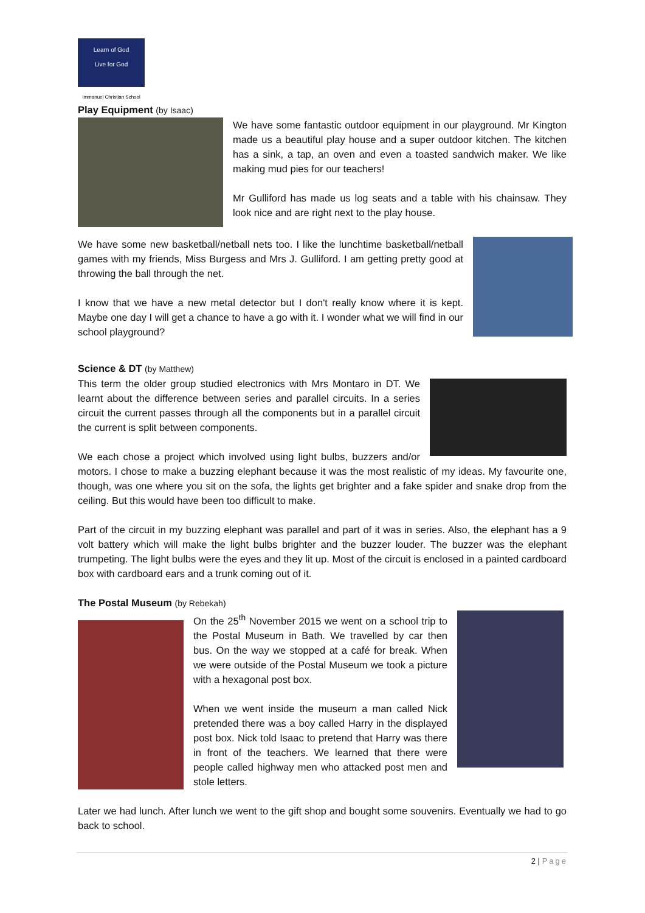Learn of God
Live for God
Immanuel Christian School
Play Equipment (by Isaac)
We have some fantastic outdoor equipment in our playground. Mr Kington made us a beautiful play house and a super outdoor kitchen. The kitchen has a sink, a tap, an oven and even a toasted sandwich maker. We like making mud pies for our teachers!
Mr Gulliford has made us log seats and a table with his chainsaw. They look nice and are right next to the play house.
We have some new basketball/netball nets too. I like the lunchtime basketball/netball games with my friends, Miss Burgess and Mrs J. Gulliford. I am getting pretty good at throwing the ball through the net.
I know that we have a new metal detector but I don't really know where it is kept. Maybe one day I will get a chance to have a go with it. I wonder what we will find in our school playground?
Science & DT (by Matthew)
This term the older group studied electronics with Mrs Montaro in DT. We learnt about the difference between series and parallel circuits. In a series circuit the current passes through all the components but in a parallel circuit the current is split between components.
We each chose a project which involved using light bulbs, buzzers and/or motors. I chose to make a buzzing elephant because it was the most realistic of my ideas. My favourite one, though, was one where you sit on the sofa, the lights get brighter and a fake spider and snake drop from the ceiling. But this would have been too difficult to make.
Part of the circuit in my buzzing elephant was parallel and part of it was in series. Also, the elephant has a 9 volt battery which will make the light bulbs brighter and the buzzer louder. The buzzer was the elephant trumpeting. The light bulbs were the eyes and they lit up. Most of the circuit is enclosed in a painted cardboard box with cardboard ears and a trunk coming out of it.
The Postal Museum (by Rebekah)
On the 25<sup>th</sup> November 2015 we went on a school trip to the Postal Museum in Bath. We travelled by car then bus. On the way we stopped at a café for break. When we were outside of the Postal Museum we took a picture with a hexagonal post box.
When we went inside the museum a man called Nick pretended there was a boy called Harry in the displayed post box. Nick told Isaac to pretend that Harry was there in front of the teachers. We learned that there were people called highway men who attacked post men and stole letters.
Later we had lunch. After lunch we went to the gift shop and bought some souvenirs. Eventually we had to go back to school.
2 | Page